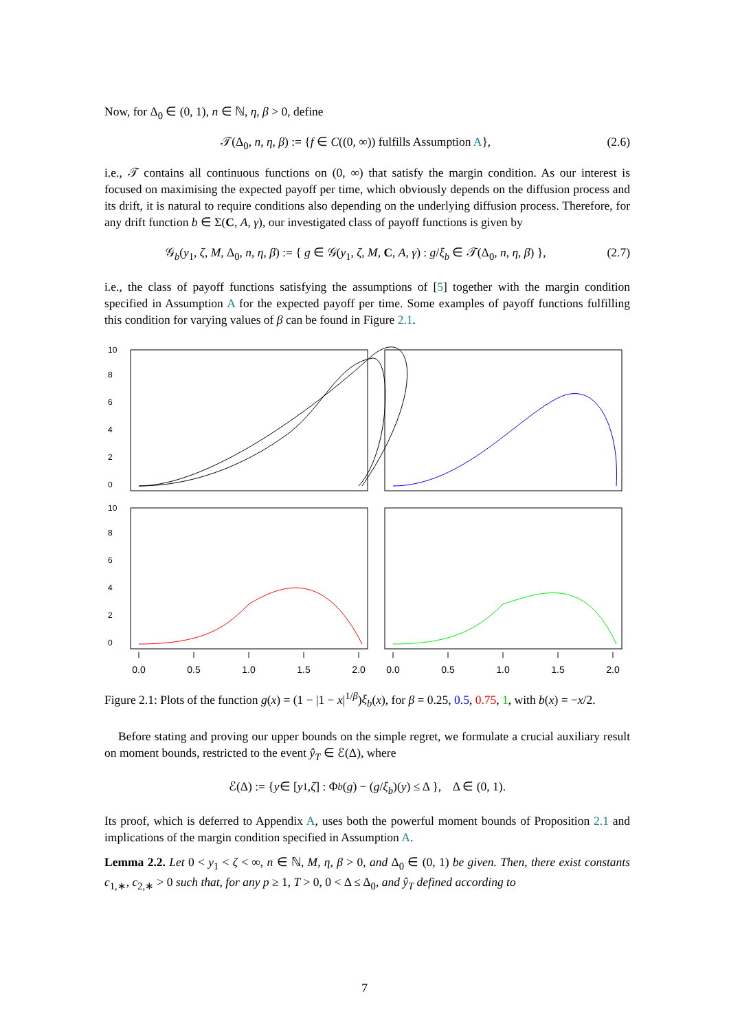Now, for Δ<sub>0</sub> ∈ (0, 1), n ∈ ℕ, η, β > 0, define
𝒯(Δ<sub>0</sub>, n, η, β) := {f ∈ C((0, ∞)) fulfills Assumption A}, (2.6)
i.e., 𝒯 contains all continuous functions on (0, ∞) that satisfy the margin condition. As our interest is focused on maximising the expected payoff per time, which obviously depends on the diffusion process and its drift, it is natural to require conditions also depending on the underlying diffusion process. Therefore, for any drift function b ∈ Σ(C, A, γ), our investigated class of payoff functions is given by
𝒢<sub>b</sub>(y<sub>1</sub>, ζ, M, Δ<sub>0</sub>, n, η, β) := { g ∈ 𝒢(y<sub>1</sub>, ζ, M, C, A, γ) : g/ξ<sub>b</sub> ∈ 𝒯(Δ<sub>0</sub>, n, η, β) }, (2.7)
i.e., the class of payoff functions satisfying the assumptions of [5] together with the margin condition specified in Assumption A for the expected payoff per time. Some examples of payoff functions fulfilling this condition for varying values of β can be found in Figure 2.1.
0.0
0.5
1.0
1.5
2.0
0.0
0.5
1.0
1.5
2.0
0
2
4
6
8
10
0
2
4
6
8
10
Figure 2.1: Plots of the function g(x) = (1 − |1 − x|<sup>1/β</sup>)ξ<sub>b</sub>(x), for β = 0.25, 0.5, 0.75, 1, with b(x) = −x/2.
Before stating and proving our upper bounds on the simple regret, we formulate a crucial auxiliary result on moment bounds, restricted to the event ŷ<sub>T</sub> ∈ ℰ(Δ), where
ℰ(Δ) := { y ∈ [y<sub>1</sub>, ζ] : Φ<sub>b</sub> (g) − (g / ξ<sub>b</sub>)(y) ≤ Δ }, Δ ∈ (0, 1).
Its proof, which is deferred to Appendix A, uses both the powerful moment bounds of Proposition 2.1 and implications of the margin condition specified in Assumption A.
Lemma 2.2. Let 0 < y<sub>1</sub> < ζ < ∞, n ∈ ℕ, M, η, β > 0, and Δ<sub>0</sub> ∈ (0, 1) be given. Then, there exist constants c<sub>1,∗</sub>, c<sub>2,∗</sub> > 0 such that, for any p ≥ 1, T > 0, 0 < Δ ≤ Δ<sub>0</sub>, and ŷ<sub>T</sub> defined according to
7